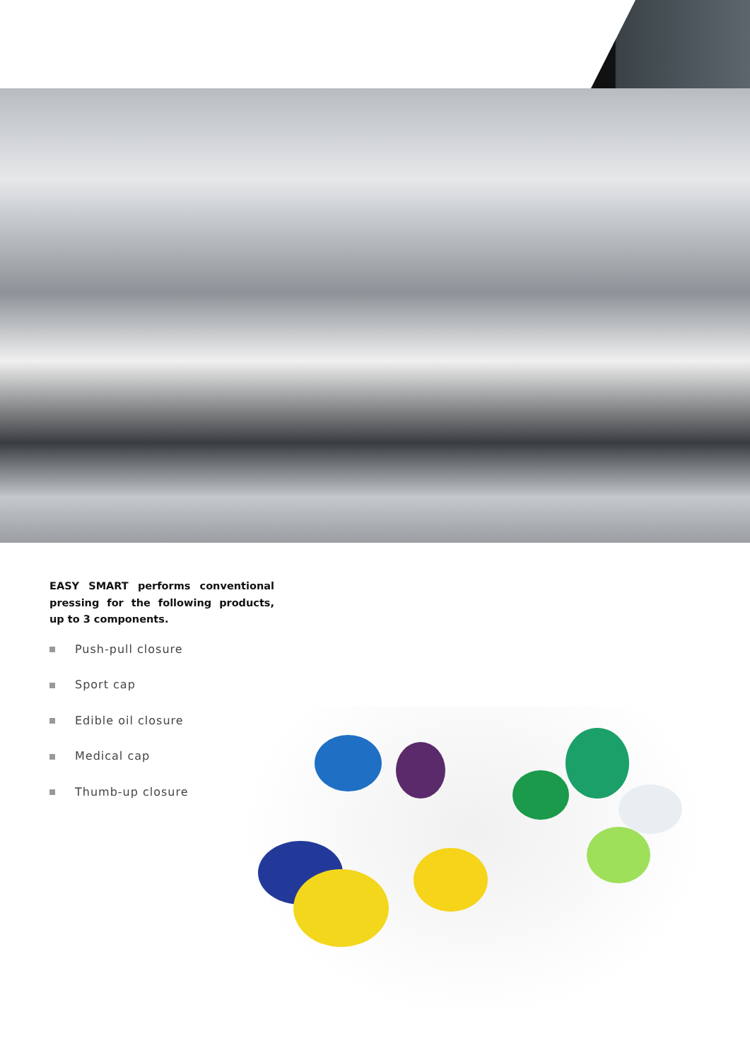EASY SMART performs conventional pressing for the following products, up to 3 components.
Push-pull closure
Sport cap
Edible oil closure
Medical cap
Thumb-up closure